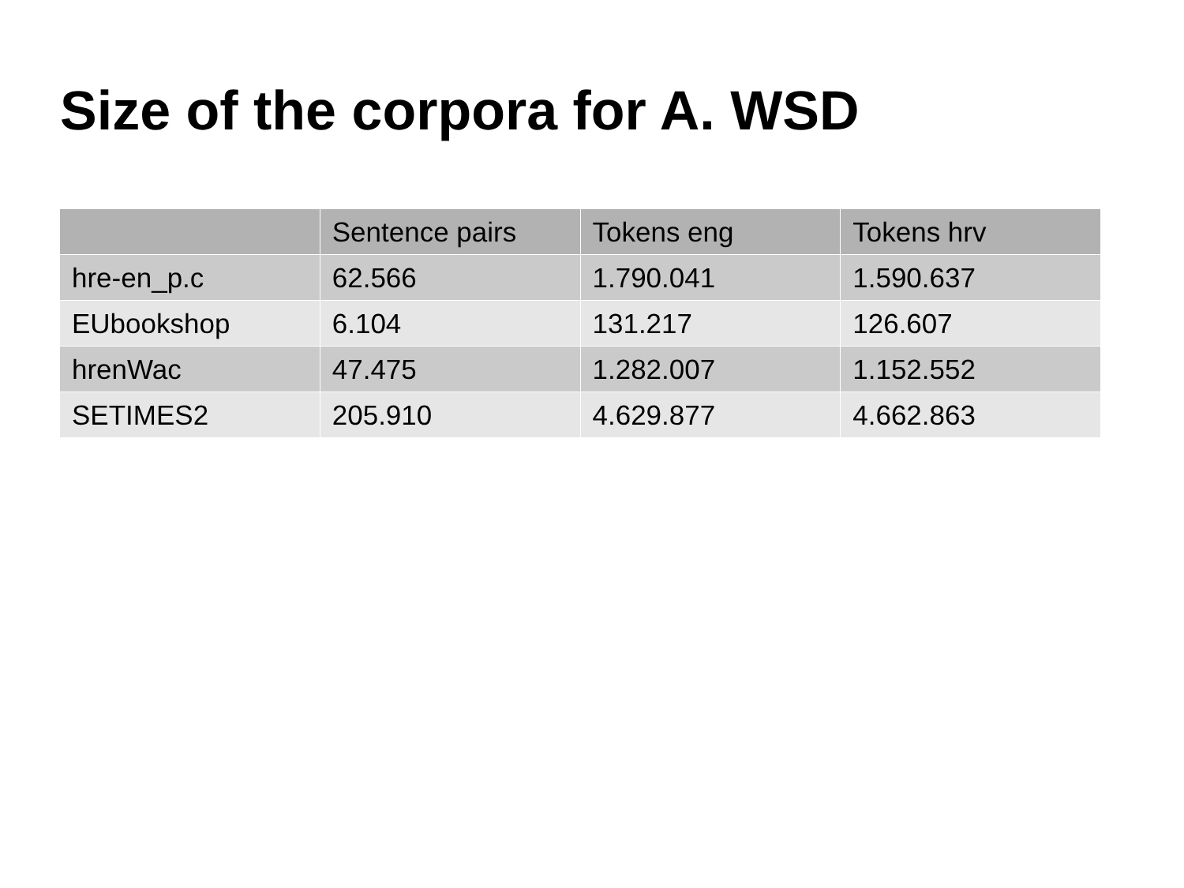Size of the corpora for A. WSD
| | Sentence pairs | Tokens eng | Tokens hrv |
| --- | --- | --- | --- |
| hre-en_p.c | 62.566 | 1.790.041 | 1.590.637 |
| EUbookshop | 6.104 | 131.217 | 126.607 |
| hrenWac | 47.475 | 1.282.007 | 1.152.552 |
| SETIMES2 | 205.910 | 4.629.877 | 4.662.863 |